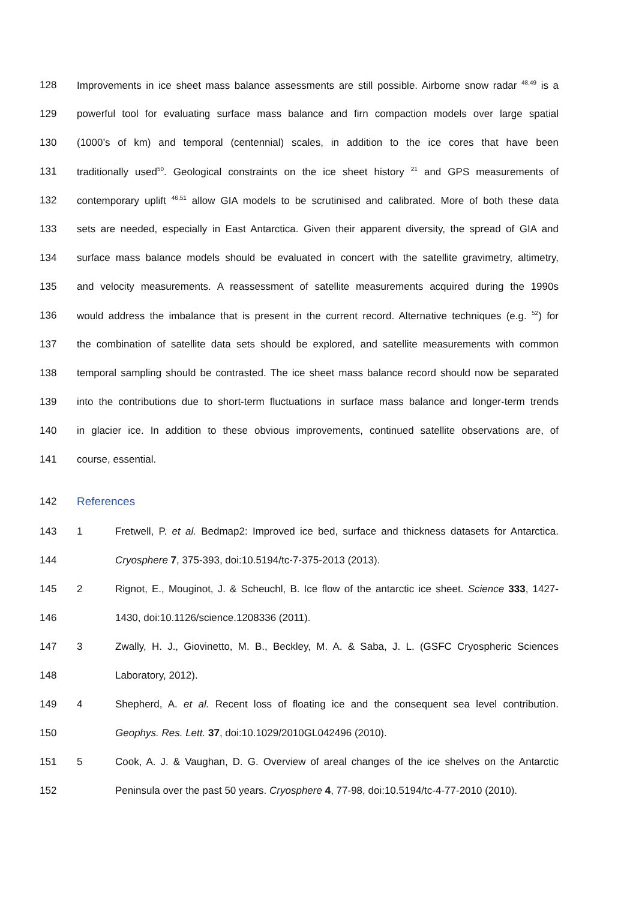128 Improvements in ice sheet mass balance assessments are still possible. Airborne snow radar <sup>48,49</sup> is a
129 powerful tool for evaluating surface mass balance and firn compaction models over large spatial
130 (1000’s of km) and temporal (centennial) scales, in addition to the ice cores that have been
131 traditionally used<sup>50</sup>. Geological constraints on the ice sheet history <sup>21</sup> and GPS measurements of
132 contemporary uplift <sup>46,51</sup> allow GIA models to be scrutinised and calibrated. More of both these data
133 sets are needed, especially in East Antarctica. Given their apparent diversity, the spread of GIA and
134 surface mass balance models should be evaluated in concert with the satellite gravimetry, altimetry,
135 and velocity measurements. A reassessment of satellite measurements acquired during the 1990s
136 would address the imbalance that is present in the current record. Alternative techniques (e.g. <sup>52</sup>) for
137 the combination of satellite data sets should be explored, and satellite measurements with common
138 temporal sampling should be contrasted. The ice sheet mass balance record should now be separated
139 into the contributions due to short-term fluctuations in surface mass balance and longer-term trends
140 in glacier ice. In addition to these obvious improvements, continued satellite observations are, of
141 course, essential.
142 References
143
1 Fretwell, P. et al. Bedmap2: Improved ice bed, surface and thickness datasets for Antarctica.
144 Cryosphere 7, 375-393, doi:10.5194/tc-7-375-2013 (2013).
145
2 Rignot, E., Mouginot, J. & Scheuchl, B. Ice flow of the antarctic ice sheet. Science 333, 1427-
146 1430, doi:10.1126/science.1208336 (2011).
147
3 Zwally, H. J., Giovinetto, M. B., Beckley, M. A. & Saba, J. L. (GSFC Cryospheric Sciences
148 Laboratory, 2012).
149
4 Shepherd, A. et al. Recent loss of floating ice and the consequent sea level contribution.
150 Geophys. Res. Lett. 37, doi:10.1029/2010GL042496 (2010).
151
5 Cook, A. J. & Vaughan, D. G. Overview of areal changes of the ice shelves on the Antarctic
152
Peninsula over the past 50 years. Cryosphere 4, 77-98, doi:10.5194/tc-4-77-2010 (2010).